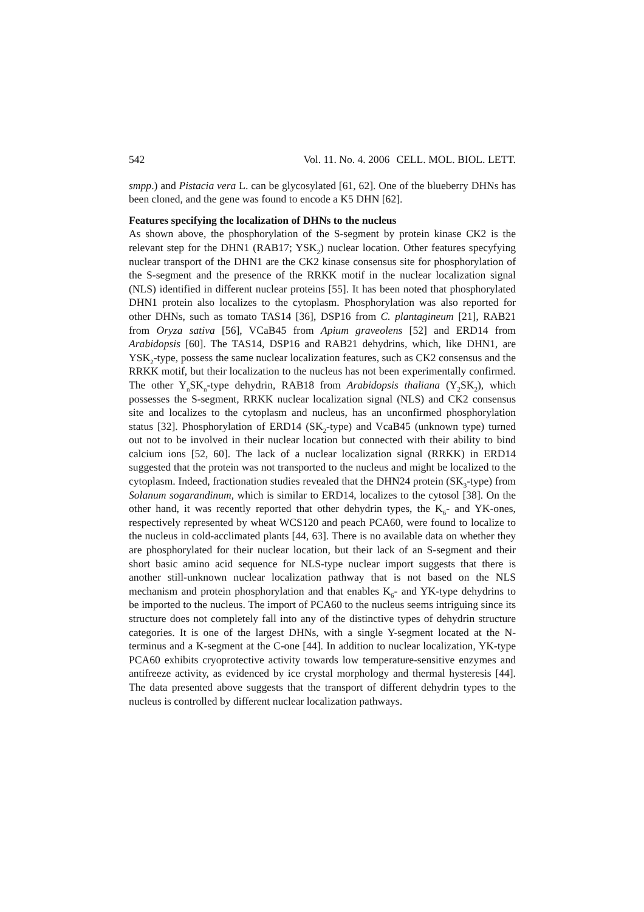542 Vol. 11. No. 4. 2006 CELL. MOL. BIOL. LETT.
smpp.) and Pistacia vera L. can be glycosylated [61, 62]. One of the blueberry DHNs has been cloned, and the gene was found to encode a K5 DHN [62].
Features specifying the localization of DHNs to the nucleus
As shown above, the phosphorylation of the S-segment by protein kinase CK2 is the relevant step for the DHN1 (RAB17; YSK<sub>2</sub>) nuclear location. Other features specyfying nuclear transport of the DHN1 are the CK2 kinase consensus site for phosphorylation of the S-segment and the presence of the RRKK motif in the nuclear localization signal (NLS) identified in different nuclear proteins [55]. It has been noted that phosphorylated DHN1 protein also localizes to the cytoplasm. Phosphorylation was also reported for other DHNs, such as tomato TAS14 [36], DSP16 from C. plantagineum [21], RAB21 from Oryza sativa [56], VCaB45 from Apium graveolens [52] and ERD14 from Arabidopsis [60]. The TAS14, DSP16 and RAB21 dehydrins, which, like DHN1, are YSK<sub>2</sub>-type, possess the same nuclear localization features, such as CK2 consensus and the RRKK motif, but their localization to the nucleus has not been experimentally confirmed. The other Y<sub>n</sub>SK<sub>n</sub>-type dehydrin, RAB18 from Arabidopsis thaliana (Y<sub>2</sub>SK<sub>2</sub>), which possesses the S-segment, RRKK nuclear localization signal (NLS) and CK2 consensus site and localizes to the cytoplasm and nucleus, has an unconfirmed phosphorylation status [32]. Phosphorylation of ERD14 (SK<sub>2</sub>-type) and VcaB45 (unknown type) turned out not to be involved in their nuclear location but connected with their ability to bind calcium ions [52, 60]. The lack of a nuclear localization signal (RRKK) in ERD14 suggested that the protein was not transported to the nucleus and might be localized to the cytoplasm. Indeed, fractionation studies revealed that the DHN24 protein (SK<sub>3</sub>-type) from Solanum sogarandinum, which is similar to ERD14, localizes to the cytosol [38]. On the other hand, it was recently reported that other dehydrin types, the K<sub>6</sub>- and YK-ones, respectively represented by wheat WCS120 and peach PCA60, were found to localize to the nucleus in cold-acclimated plants [44, 63]. There is no available data on whether they are phosphorylated for their nuclear location, but their lack of an S-segment and their short basic amino acid sequence for NLS-type nuclear import suggests that there is another still-unknown nuclear localization pathway that is not based on the NLS mechanism and protein phosphorylation and that enables K<sub>6</sub>- and YK-type dehydrins to be imported to the nucleus. The import of PCA60 to the nucleus seems intriguing since its structure does not completely fall into any of the distinctive types of dehydrin structure categories. It is one of the largest DHNs, with a single Y-segment located at the N-terminus and a K-segment at the C-one [44]. In addition to nuclear localization, YK-type PCA60 exhibits cryoprotective activity towards low temperature-sensitive enzymes and antifreeze activity, as evidenced by ice crystal morphology and thermal hysteresis [44]. The data presented above suggests that the transport of different dehydrin types to the nucleus is controlled by different nuclear localization pathways.